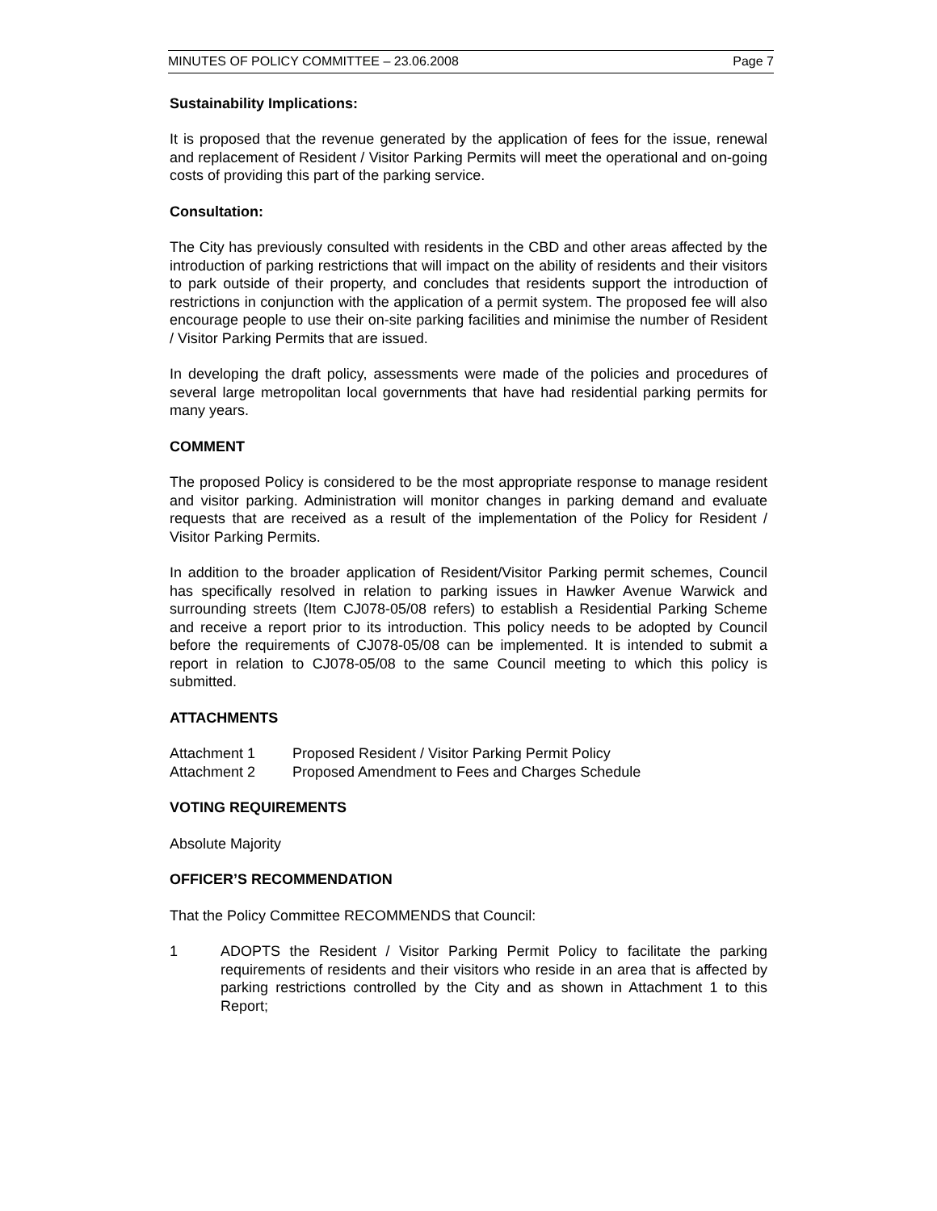MINUTES OF POLICY COMMITTEE – 23.06.2008 Page 7
Sustainability Implications:
It is proposed that the revenue generated by the application of fees for the issue, renewal and replacement of Resident / Visitor Parking Permits will meet the operational and on-going costs of providing this part of the parking service.
Consultation:
The City has previously consulted with residents in the CBD and other areas affected by the introduction of parking restrictions that will impact on the ability of residents and their visitors to park outside of their property, and concludes that residents support the introduction of restrictions in conjunction with the application of a permit system. The proposed fee will also encourage people to use their on-site parking facilities and minimise the number of Resident / Visitor Parking Permits that are issued.
In developing the draft policy, assessments were made of the policies and procedures of several large metropolitan local governments that have had residential parking permits for many years.
COMMENT
The proposed Policy is considered to be the most appropriate response to manage resident and visitor parking. Administration will monitor changes in parking demand and evaluate requests that are received as a result of the implementation of the Policy for Resident / Visitor Parking Permits.
In addition to the broader application of Resident/Visitor Parking permit schemes, Council has specifically resolved in relation to parking issues in Hawker Avenue Warwick and surrounding streets (Item CJ078-05/08 refers) to establish a Residential Parking Scheme and receive a report prior to its introduction. This policy needs to be adopted by Council before the requirements of CJ078-05/08 can be implemented. It is intended to submit a report in relation to CJ078-05/08 to the same Council meeting to which this policy is submitted.
ATTACHMENTS
Attachment 1 Proposed Resident / Visitor Parking Permit Policy
Attachment 2 Proposed Amendment to Fees and Charges Schedule
VOTING REQUIREMENTS
Absolute Majority
OFFICER’S RECOMMENDATION
That the Policy Committee RECOMMENDS that Council:
1 ADOPTS the Resident / Visitor Parking Permit Policy to facilitate the parking requirements of residents and their visitors who reside in an area that is affected by parking restrictions controlled by the City and as shown in Attachment 1 to this Report;